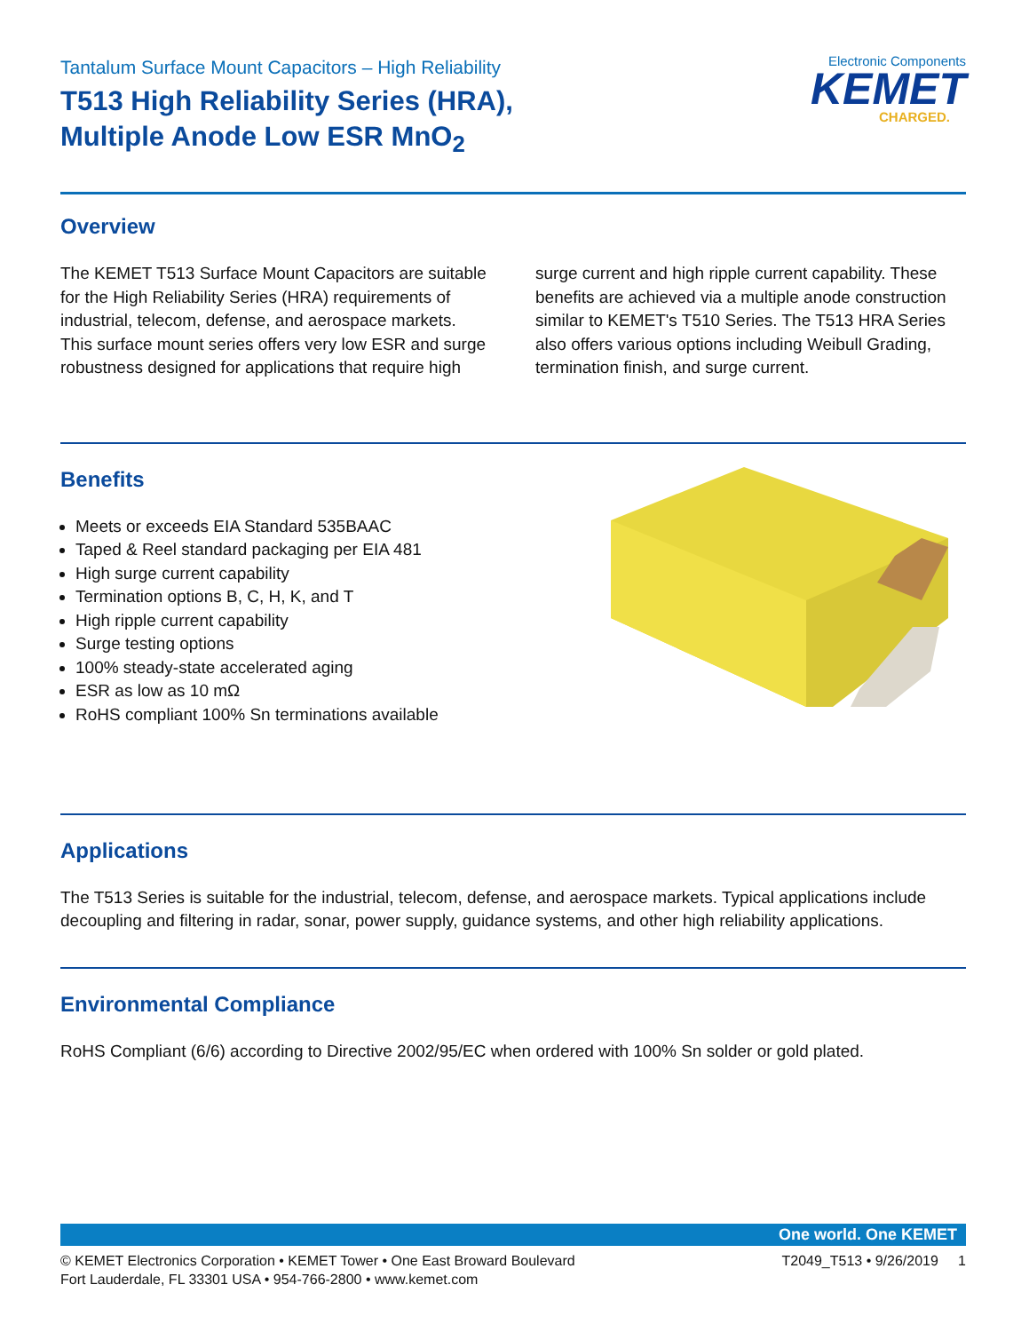Tantalum Surface Mount Capacitors – High Reliability
T513 High Reliability Series (HRA),
Multiple Anode Low ESR MnO<sub>2</sub>
Electronic Components
KEMET
CHARGED.
Overview
The KEMET T513 Surface Mount Capacitors are suitable for the High Reliability Series (HRA) requirements of industrial, telecom, defense, and aerospace markets. This surface mount series offers very low ESR and surge robustness designed for applications that require high surge current and high ripple current capability. These benefits are achieved via a multiple anode construction similar to KEMET's T510 Series. The T513 HRA Series also offers various options including Weibull Grading, termination finish, and surge current.
Benefits
Meets or exceeds EIA Standard 535BAAC
Taped & Reel standard packaging per EIA 481
High surge current capability
Termination options B, C, H, K, and T
High ripple current capability
Surge testing options
100% steady-state accelerated aging
ESR as low as 10 mΩ
RoHS compliant 100% Sn terminations available
Applications
The T513 Series is suitable for the industrial, telecom, defense, and aerospace markets. Typical applications include decoupling and filtering in radar, sonar, power supply, guidance systems, and other high reliability applications.
Environmental Compliance
RoHS Compliant (6/6) according to Directive 2002/95/EC when ordered with 100% Sn solder or gold plated.
One world. One KEMET
© KEMET Electronics Corporation • KEMET Tower • One East Broward Boulevard
Fort Lauderdale, FL 33301 USA • 954-766-2800 • www.kemet.com
T2049_T513 • 9/26/2019 1